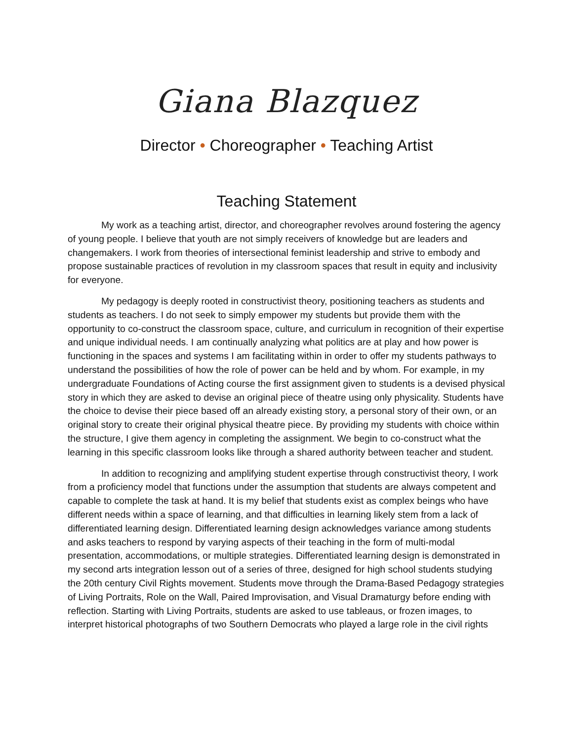Giana Blazquez
Director • Choreographer • Teaching Artist
Teaching Statement
My work as a teaching artist, director, and choreographer revolves around fostering the agency of young people. I believe that youth are not simply receivers of knowledge but are leaders and changemakers. I work from theories of intersectional feminist leadership and strive to embody and propose sustainable practices of revolution in my classroom spaces that result in equity and inclusivity for everyone.
My pedagogy is deeply rooted in constructivist theory, positioning teachers as students and students as teachers. I do not seek to simply empower my students but provide them with the opportunity to co-construct the classroom space, culture, and curriculum in recognition of their expertise and unique individual needs. I am continually analyzing what politics are at play and how power is functioning in the spaces and systems I am facilitating within in order to offer my students pathways to understand the possibilities of how the role of power can be held and by whom. For example, in my undergraduate Foundations of Acting course the first assignment given to students is a devised physical story in which they are asked to devise an original piece of theatre using only physicality. Students have the choice to devise their piece based off an already existing story, a personal story of their own, or an original story to create their original physical theatre piece. By providing my students with choice within the structure, I give them agency in completing the assignment. We begin to co-construct what the learning in this specific classroom looks like through a shared authority between teacher and student.
In addition to recognizing and amplifying student expertise through constructivist theory, I work from a proficiency model that functions under the assumption that students are always competent and capable to complete the task at hand. It is my belief that students exist as complex beings who have different needs within a space of learning, and that difficulties in learning likely stem from a lack of differentiated learning design. Differentiated learning design acknowledges variance among students and asks teachers to respond by varying aspects of their teaching in the form of multi-modal presentation, accommodations, or multiple strategies. Differentiated learning design is demonstrated in my second arts integration lesson out of a series of three, designed for high school students studying the 20th century Civil Rights movement. Students move through the Drama-Based Pedagogy strategies of Living Portraits, Role on the Wall, Paired Improvisation, and Visual Dramaturgy before ending with reflection. Starting with Living Portraits, students are asked to use tableaus, or frozen images, to interpret historical photographs of two Southern Democrats who played a large role in the civil rights